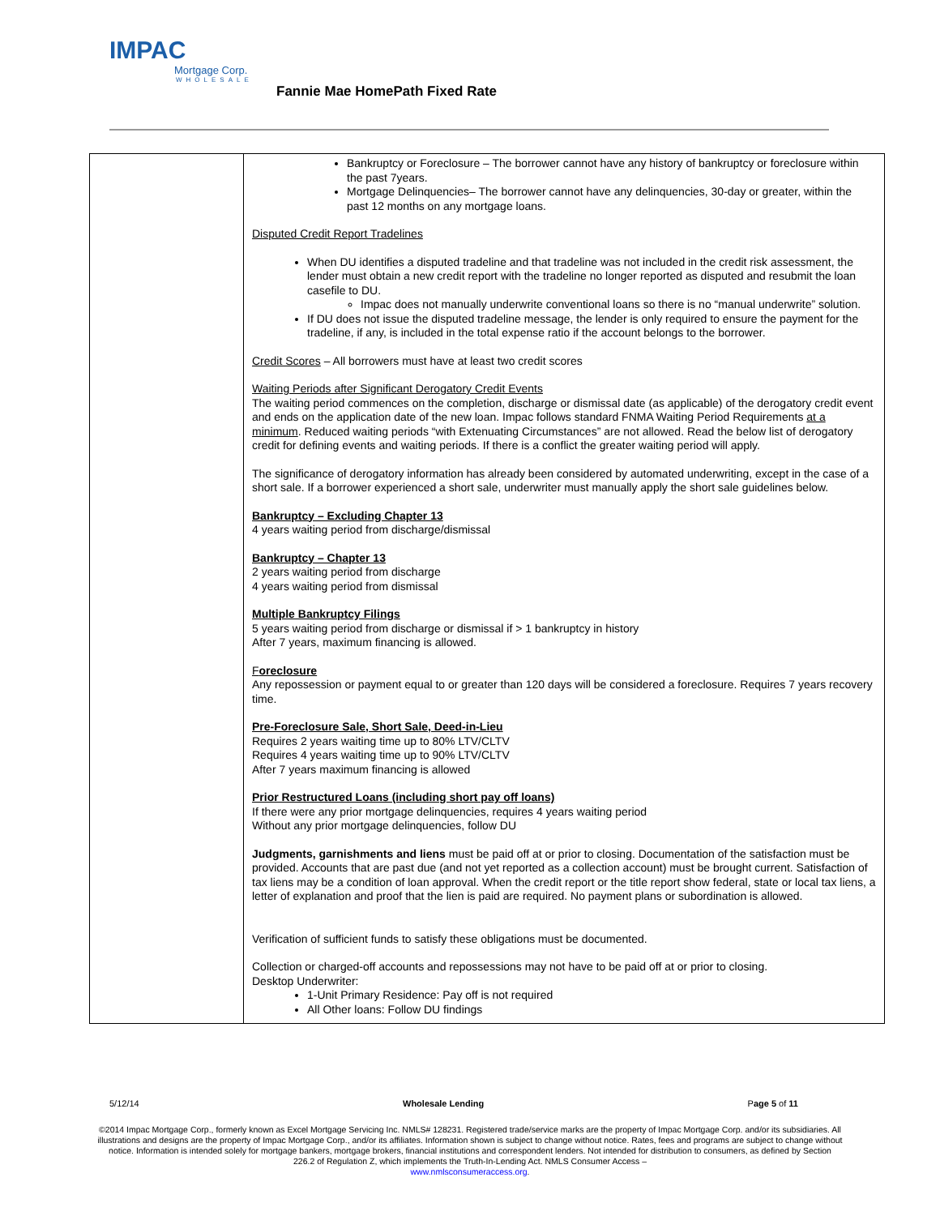IMPAC
Mortgage Corp.
WHOLESALE
Fannie Mae HomePath Fixed Rate
| | Bankruptcy or Foreclosure – The borrower cannot have any history of bankruptcy or foreclosure within the past 7years. Mortgage Delinquencies– The borrower cannot have any delinquencies, 30-day or greater, within the past 12 months on any mortgage loans. Disputed Credit Report Tradelines When DU identifies a disputed tradeline and that tradeline was not included in the credit risk assessment, the lender must obtain a new credit report with the tradeline no longer reported as disputed and resubmit the loan casefile to DU. Impac does not manually underwrite conventional loans so there is no “manual underwrite” solution. If DU does not issue the disputed tradeline message, the lender is only required to ensure the payment for the tradeline, if any, is included in the total expense ratio if the account belongs to the borrower. Credit Scores – All borrowers must have at least two credit scores Waiting Periods after Significant Derogatory Credit Events The waiting period commences on the completion, discharge or dismissal date (as applicable) of the derogatory credit event and ends on the application date of the new loan. Impac follows standard FNMA Waiting Period Requirements at a minimum . Reduced waiting periods “with Extenuating Circumstances” are not allowed. Read the below list of derogatory credit for defining events and waiting periods. If there is a conflict the greater waiting period will apply. The significance of derogatory information has already been considered by automated underwriting, except in the case of a short sale. If a borrower experienced a short sale, underwriter must manually apply the short sale guidelines below. Bankruptcy – Excluding Chapter 13 4 years waiting period from discharge/dismissal Bankruptcy – Chapter 13 2 years waiting period from discharge 4 years waiting period from dismissal Multiple Bankruptcy Filings 5 years waiting period from discharge or dismissal if > 1 bankruptcy in history After 7 years, maximum financing is allowed. F oreclosure Any repossession or payment equal to or greater than 120 days will be considered a foreclosure. Requires 7 years recovery time. Pre-Foreclosure Sale, Short Sale, Deed-in-Lieu Requires 2 years waiting time up to 80% LTV/CLTV Requires 4 years waiting time up to 90% LTV/CLTV After 7 years maximum financing is allowed Prior Restructured Loans (including short pay off loans) If there were any prior mortgage delinquencies, requires 4 years waiting period Without any prior mortgage delinquencies, follow DU Judgments, garnishments and liens must be paid off at or prior to closing. Documentation of the satisfaction must be provided. Accounts that are past due (and not yet reported as a collection account) must be brought current. Satisfaction of tax liens may be a condition of loan approval. When the credit report or the title report show federal, state or local tax liens, a letter of explanation and proof that the lien is paid are required. No payment plans or subordination is allowed. Verification of sufficient funds to satisfy these obligations must be documented. Collection or charged-off accounts and repossessions may not have to be paid off at or prior to closing. Desktop Underwriter: 1-Unit Primary Residence: Pay off is not required All Other loans: Follow DU findings |
5/12/14 Wholesale Lending Page 5 of 11
©2014 Impac Mortgage Corp., formerly known as Excel Mortgage Servicing Inc. NMLS# 128231. Registered trade/service marks are the property of Impac Mortgage Corp. and/or its subsidiaries. All illustrations and designs are the property of Impac Mortgage Corp., and/or its affiliates. Information shown is subject to change without notice. Rates, fees and programs are subject to change without notice. Information is intended solely for mortgage bankers, mortgage brokers, financial institutions and correspondent lenders. Not intended for distribution to consumers, as defined by Section 226.2 of Regulation Z, which implements the Truth-In-Lending Act. NMLS Consumer Access –
www.nmlsconsumeraccess.org.